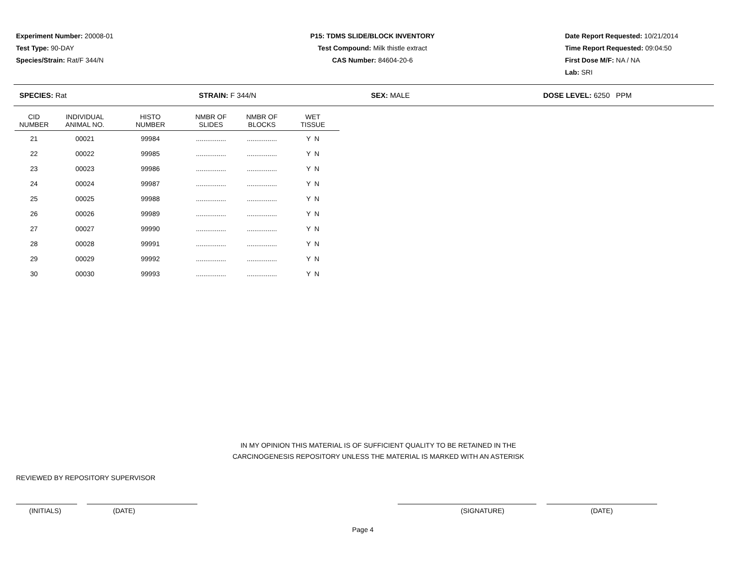Experiment Number: 20008-01
Test Type: 90-DAY
Species/Strain: Rat/F 344/N
P15: TDMS SLIDE/BLOCK INVENTORY
Test Compound: Milk thistle extract
CAS Number: 84604-20-6
Date Report Requested: 10/21/2014
Time Report Requested: 09:04:50
First Dose M/F: NA / NA
Lab: SRI
SPECIES: Rat STRAIN: F 344/N SEX: MALE DOSE LEVEL: 6250 PPM
| CID NUMBER | INDIVIDUAL ANIMAL NO. | HISTO NUMBER | NMBR OF SLIDES | NMBR OF BLOCKS | WET TISSUE |
| --- | --- | --- | --- | --- | --- |
| 21 | 00021 | 99984 | ................ | ................ | Y N |
| 22 | 00022 | 99985 | ................ | ................ | Y N |
| 23 | 00023 | 99986 | ................ | ................ | Y N |
| 24 | 00024 | 99987 | ................ | ................ | Y N |
| 25 | 00025 | 99988 | ................ | ................ | Y N |
| 26 | 00026 | 99989 | ................ | ................ | Y N |
| 27 | 00027 | 99990 | ................ | ................ | Y N |
| 28 | 00028 | 99991 | ................ | ................ | Y N |
| 29 | 00029 | 99992 | ................ | ................ | Y N |
| 30 | 00030 | 99993 | ................ | ................ | Y N |
IN MY OPINION THIS MATERIAL IS OF SUFFICIENT QUALITY TO BE RETAINED IN THE
CARCINOGENESIS REPOSITORY UNLESS THE MATERIAL IS MARKED WITH AN ASTERISK
REVIEWED BY REPOSITORY SUPERVISOR
(INITIALS) (DATE) (SIGNATURE) (DATE)
Page 4